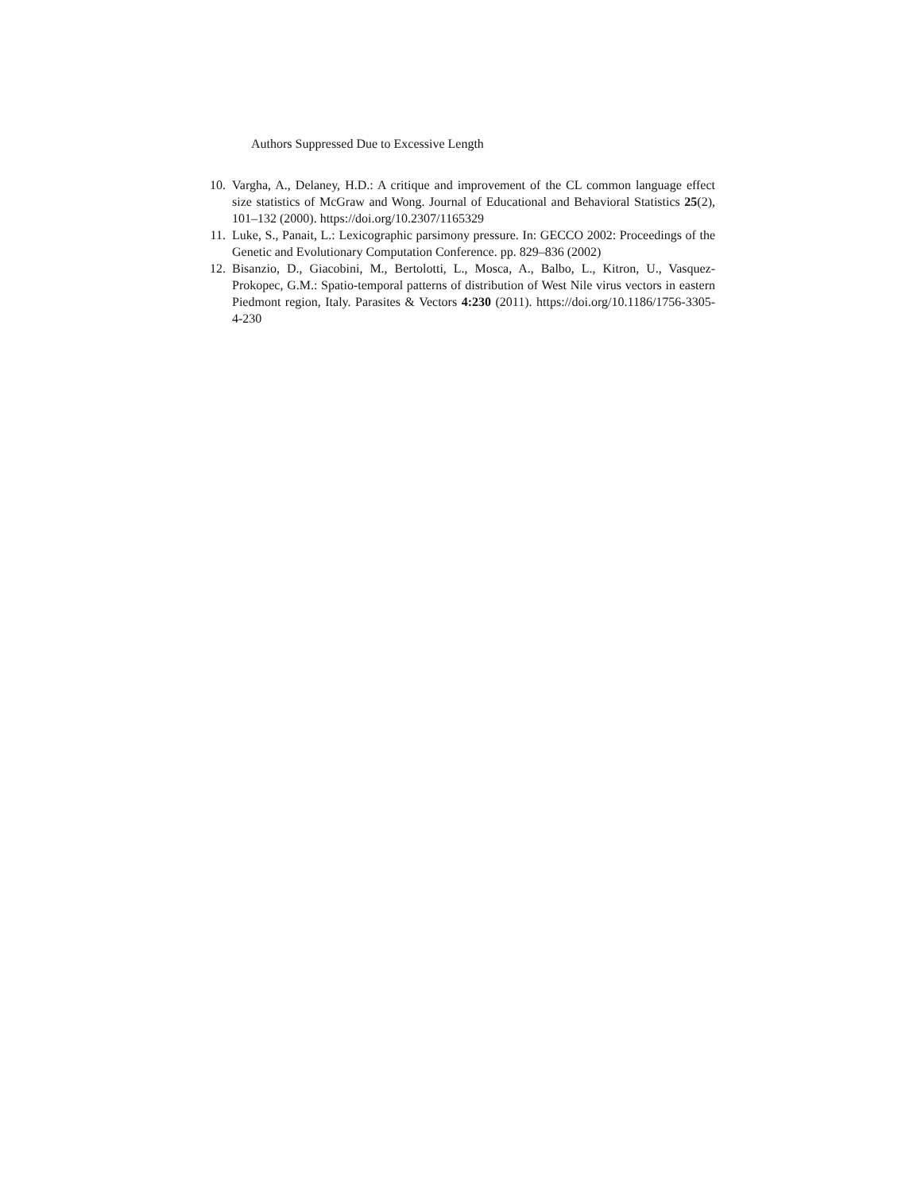Authors Suppressed Due to Excessive Length
10. Vargha, A., Delaney, H.D.: A critique and improvement of the CL common language effect size statistics of McGraw and Wong. Journal of Educational and Behavioral Statistics 25(2), 101–132 (2000). https://doi.org/10.2307/1165329
11. Luke, S., Panait, L.: Lexicographic parsimony pressure. In: GECCO 2002: Proceedings of the Genetic and Evolutionary Computation Conference. pp. 829–836 (2002)
12. Bisanzio, D., Giacobini, M., Bertolotti, L., Mosca, A., Balbo, L., Kitron, U., Vasquez-Prokopec, G.M.: Spatio-temporal patterns of distribution of West Nile virus vectors in eastern Piedmont region, Italy. Parasites & Vectors 4:230 (2011). https://doi.org/10.1186/1756-3305-4-230